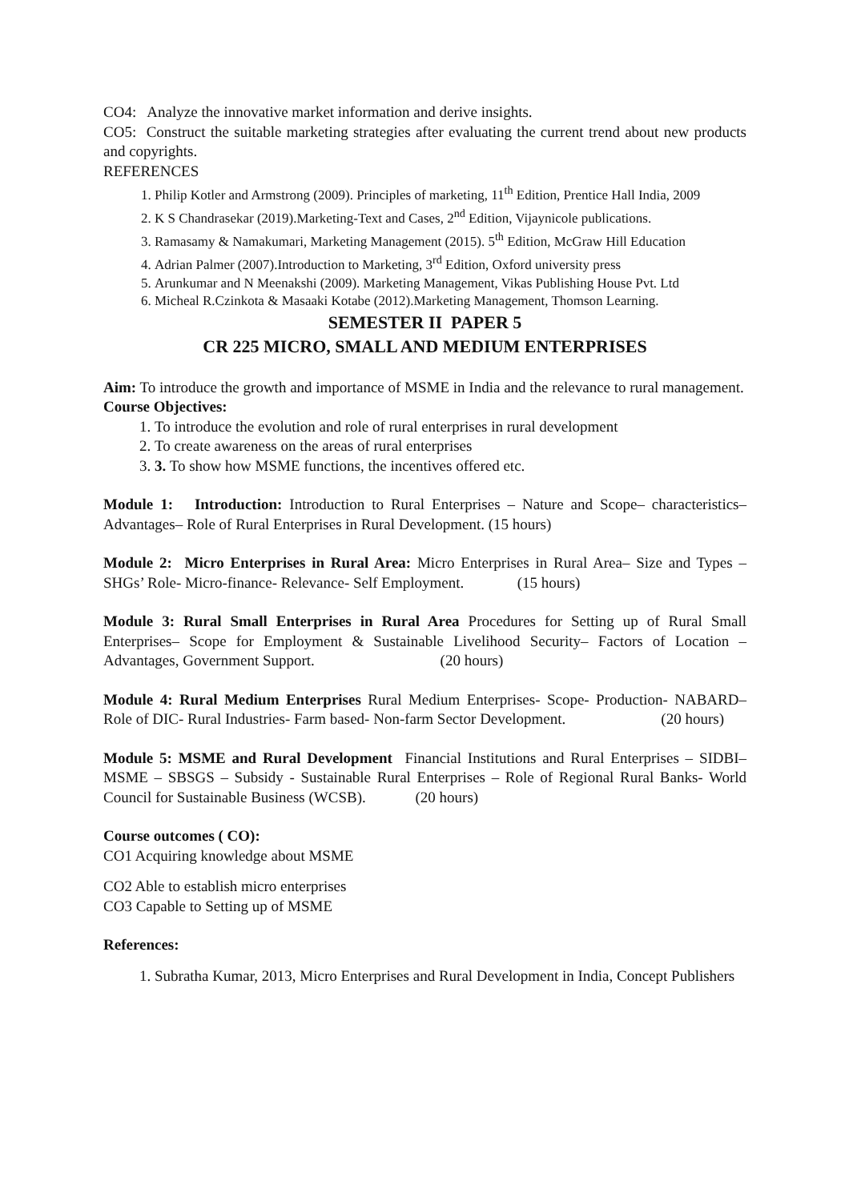CO4: Analyze the innovative market information and derive insights.
CO5: Construct the suitable marketing strategies after evaluating the current trend about new products and copyrights.
REFERENCES
1. Philip Kotler and Armstrong (2009). Principles of marketing, 11<sup>th</sup> Edition, Prentice Hall India, 2009
2. K S Chandrasekar (2019).Marketing-Text and Cases, 2<sup>nd</sup> Edition, Vijaynicole publications.
3. Ramasamy & Namakumari, Marketing Management (2015). 5<sup>th</sup> Edition, McGraw Hill Education
4. Adrian Palmer (2007).Introduction to Marketing, 3<sup>rd</sup> Edition, Oxford university press
5. Arunkumar and N Meenakshi (2009). Marketing Management, Vikas Publishing House Pvt. Ltd
6. Micheal R.Czinkota & Masaaki Kotabe (2012).Marketing Management, Thomson Learning.
SEMESTER II PAPER 5
CR 225 MICRO, SMALL AND MEDIUM ENTERPRISES
Aim: To introduce the growth and importance of MSME in India and the relevance to rural management.
Course Objectives:
1. To introduce the evolution and role of rural enterprises in rural development
2. To create awareness on the areas of rural enterprises
3. 3. To show how MSME functions, the incentives offered etc.
Module 1: Introduction: Introduction to Rural Enterprises – Nature and Scope– characteristics– Advantages– Role of Rural Enterprises in Rural Development. (15 hours)
Module 2: Micro Enterprises in Rural Area: Micro Enterprises in Rural Area– Size and Types – SHGs’ Role- Micro-finance- Relevance- Self Employment. (15 hours)
Module 3: Rural Small Enterprises in Rural Area Procedures for Setting up of Rural Small Enterprises– Scope for Employment & Sustainable Livelihood Security– Factors of Location – Advantages, Government Support. (20 hours)
Module 4: Rural Medium Enterprises Rural Medium Enterprises- Scope- Production- NABARD– Role of DIC- Rural Industries- Farm based- Non-farm Sector Development. (20 hours)
Module 5: MSME and Rural Development Financial Institutions and Rural Enterprises – SIDBI– MSME – SBSGS – Subsidy - Sustainable Rural Enterprises – Role of Regional Rural Banks- World Council for Sustainable Business (WCSB). (20 hours)
Course outcomes ( CO):
CO1 Acquiring knowledge about MSME
CO2 Able to establish micro enterprises
CO3 Capable to Setting up of MSME
References:
1. Subratha Kumar, 2013, Micro Enterprises and Rural Development in India, Concept Publishers